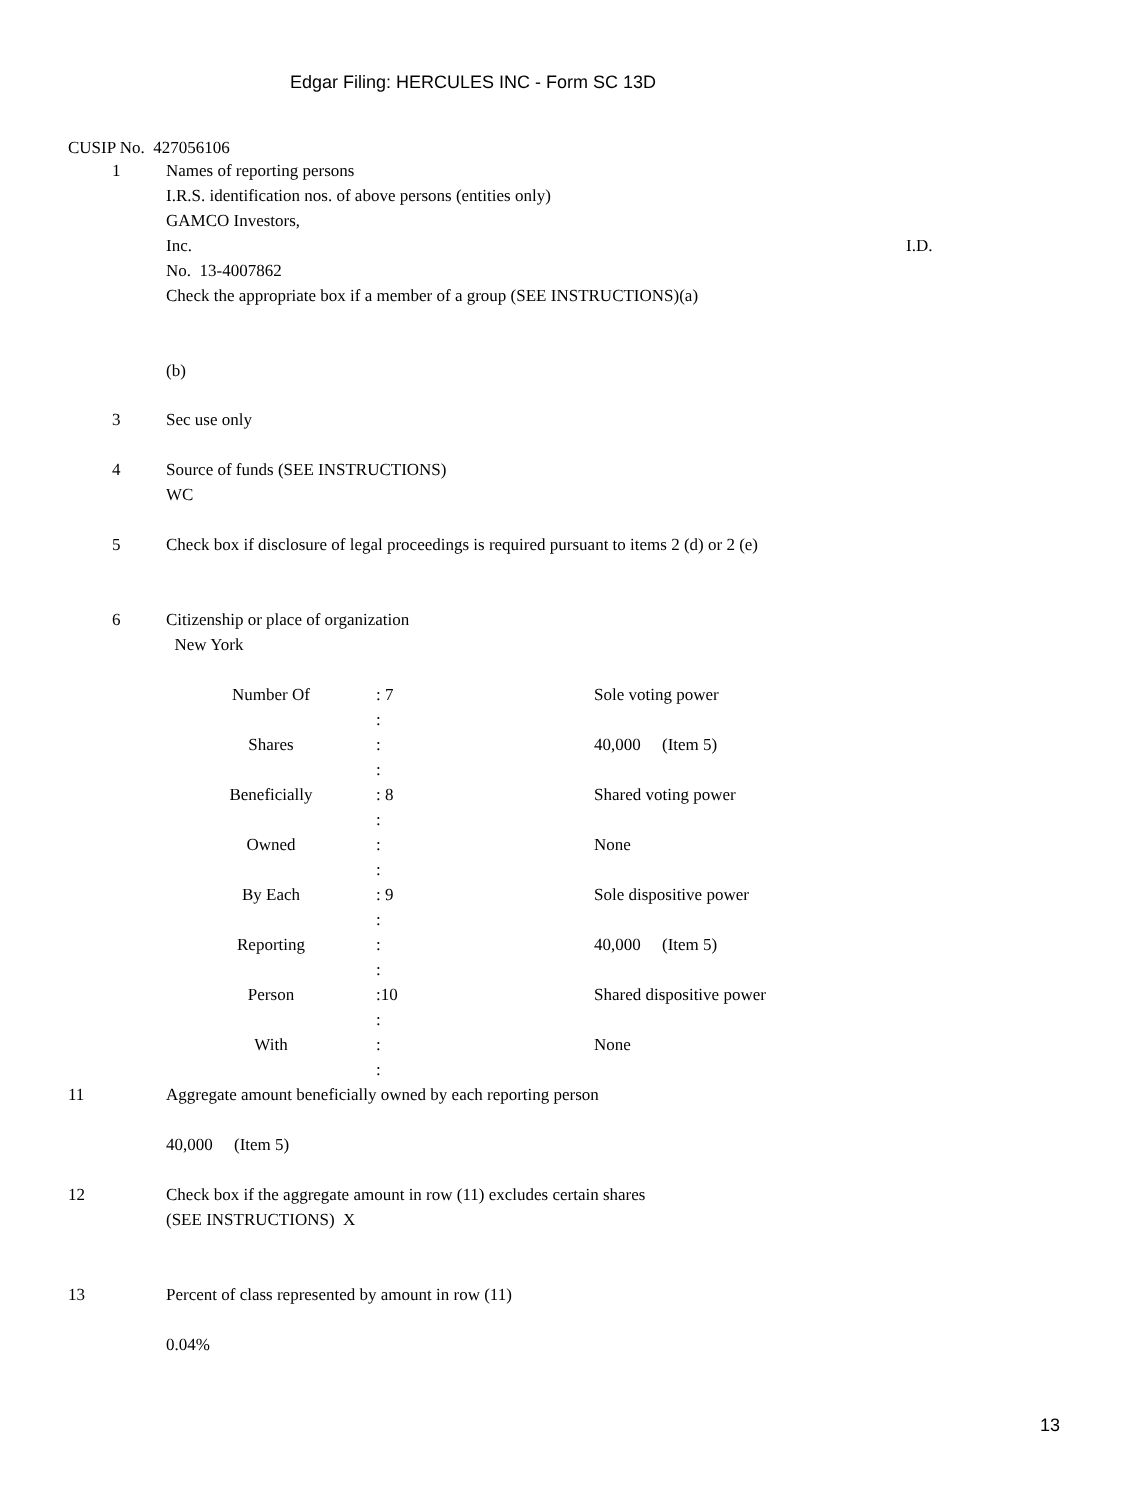Edgar Filing: HERCULES INC - Form SC 13D
CUSIP No. 427056106
1 Names of reporting persons
I.R.S. identification nos. of above persons (entities only)
GAMCO Investors,
Inc. I.D.
No. 13-4007862
Check the appropriate box if a member of a group (SEE INSTRUCTIONS)(a)
(b)
3 Sec use only
4 Source of funds (SEE INSTRUCTIONS)
WC
5 Check box if disclosure of legal proceedings is required pursuant to items 2 (d) or 2 (e)
6 Citizenship or place of organization
New York
| Number Of | : 7 | Sole voting power |
| | : | |
| Shares | : | 40,000 (Item 5) |
| | : | |
| Beneficially | : 8 | Shared voting power |
| | : | |
| Owned | : | None |
| | : | |
| By Each | : 9 | Sole dispositive power |
| | : | |
| Reporting | : | 40,000 (Item 5) |
| | : | |
| Person | :10 | Shared dispositive power |
| | : | |
| With | : | None |
| | : | |
11 Aggregate amount beneficially owned by each reporting person
40,000 (Item 5)
12 Check box if the aggregate amount in row (11) excludes certain shares
(SEE INSTRUCTIONS) X
13 Percent of class represented by amount in row (11)
0.04%
13